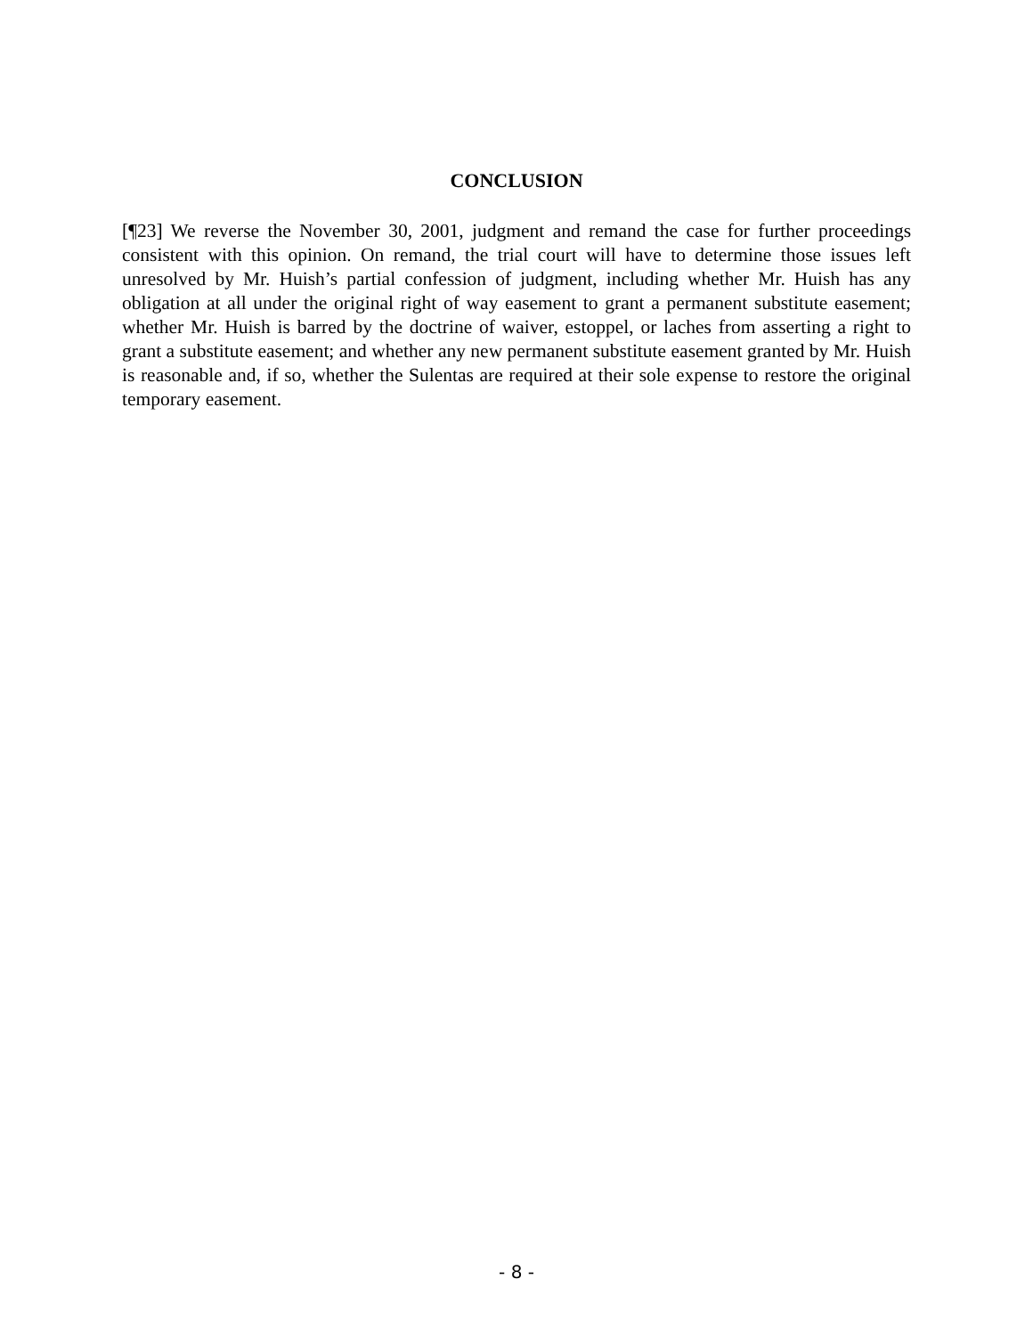CONCLUSION
[¶23] We reverse the November 30, 2001, judgment and remand the case for further proceedings consistent with this opinion. On remand, the trial court will have to determine those issues left unresolved by Mr. Huish’s partial confession of judgment, including whether Mr. Huish has any obligation at all under the original right of way easement to grant a permanent substitute easement; whether Mr. Huish is barred by the doctrine of waiver, estoppel, or laches from asserting a right to grant a substitute easement; and whether any new permanent substitute easement granted by Mr. Huish is reasonable and, if so, whether the Sulentas are required at their sole expense to restore the original temporary easement.
- 8 -